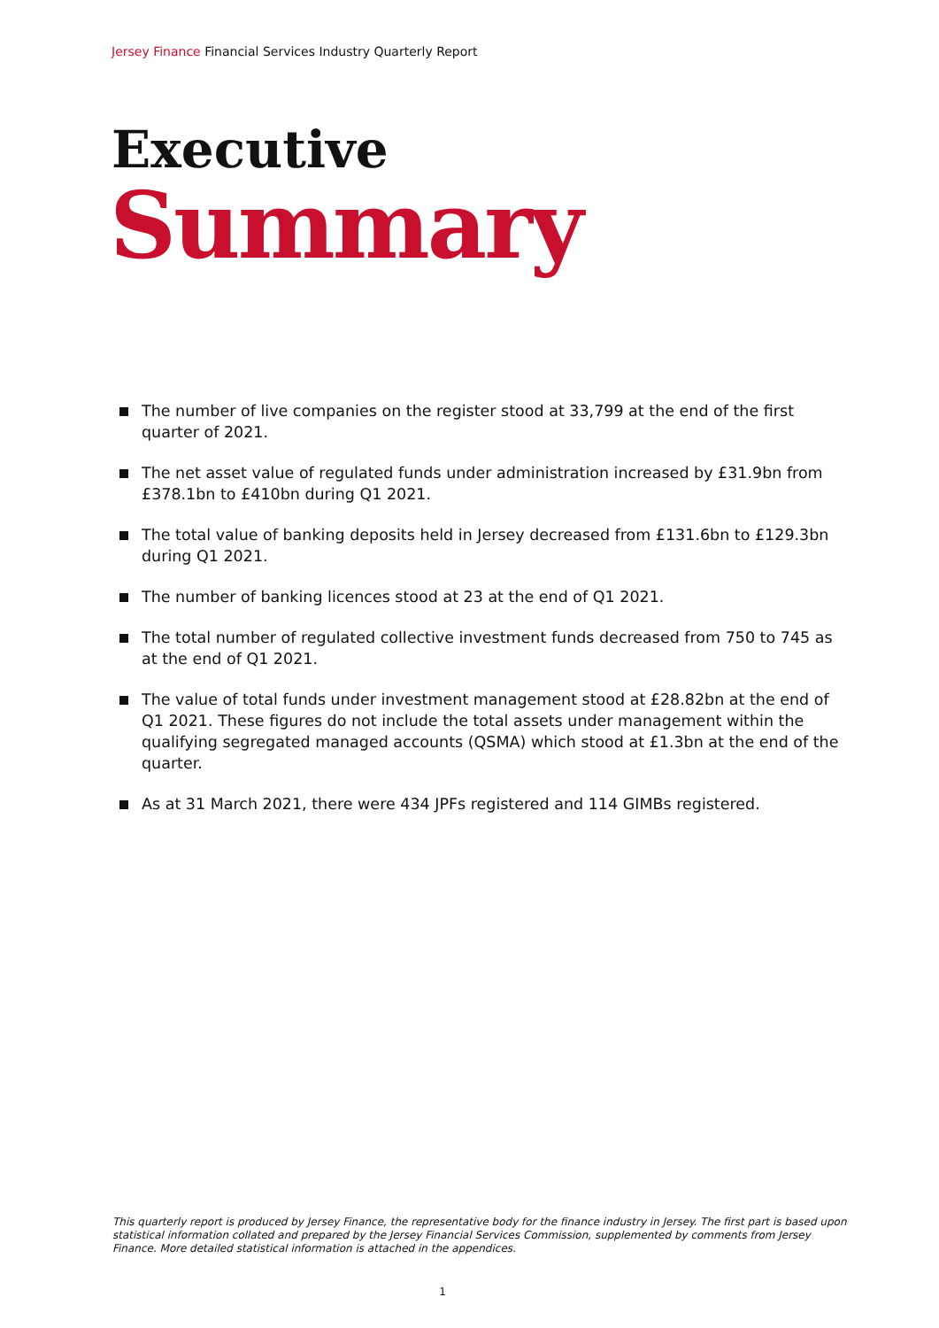Jersey Finance Financial Services Industry Quarterly Report
Executive
Summary
The number of live companies on the register stood at 33,799 at the end of the first quarter of 2021.
The net asset value of regulated funds under administration increased by £31.9bn from £378.1bn to £410bn during Q1 2021.
The total value of banking deposits held in Jersey decreased from £131.6bn to £129.3bn during Q1 2021.
The number of banking licences stood at 23 at the end of Q1 2021.
The total number of regulated collective investment funds decreased from 750 to 745 as at the end of Q1 2021.
The value of total funds under investment management stood at £28.82bn at the end of Q1 2021. These figures do not include the total assets under management within the qualifying segregated managed accounts (QSMA) which stood at £1.3bn at the end of the quarter.
As at 31 March 2021, there were 434 JPFs registered and 114 GIMBs registered.
This quarterly report is produced by Jersey Finance, the representative body for the finance industry in Jersey. The first part is based upon statistical information collated and prepared by the Jersey Financial Services Commission, supplemented by comments from Jersey Finance. More detailed statistical information is attached in the appendices.
1